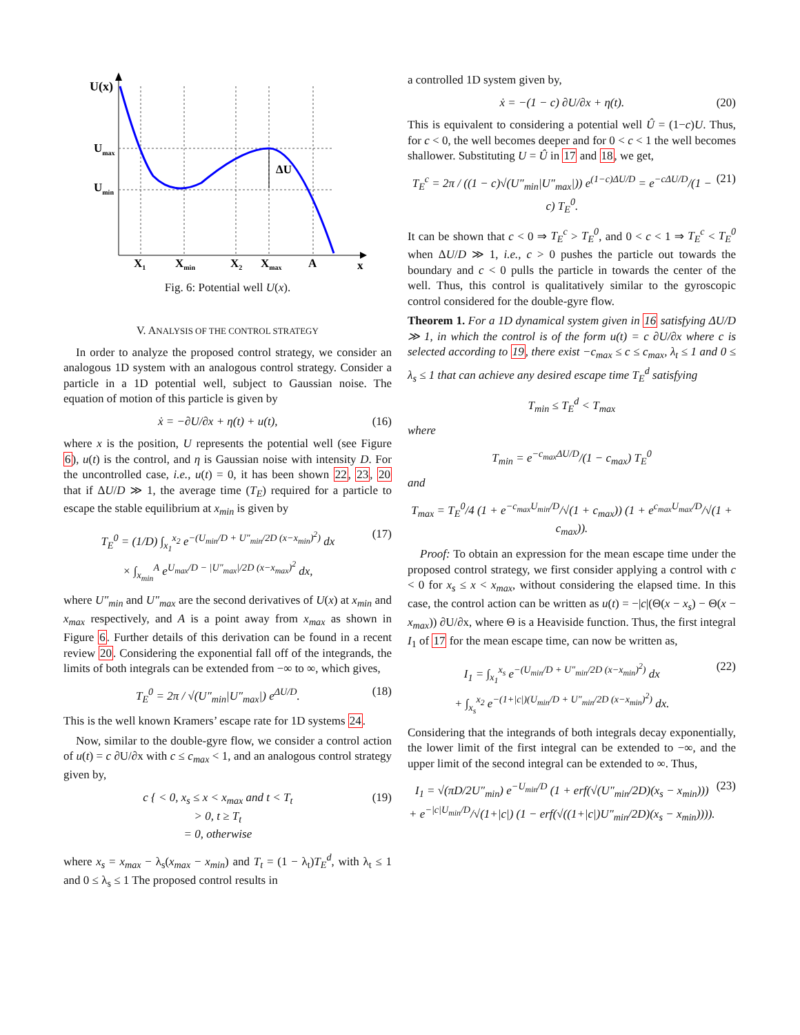U(x)
Umax
Umin
ΔU
X1
Xmin
X2
Xmax
A
x
Fig. 6: Potential well U(x).
V. ANALYSIS OF THE CONTROL STRATEGY
In order to analyze the proposed control strategy, we consider an analogous 1D system with an analogous control strategy. Consider a particle in a 1D potential well, subject to Gaussian noise. The equation of motion of this particle is given by
ẋ = −∂U/∂x + η(t) + u(t), (16)
where x is the position, U represents the potential well (see Figure 6), u(t) is the control, and η is Gaussian noise with intensity D. For the uncontrolled case, i.e., u(t) = 0, it has been shown 22, 23, 20 that if ΔU/D ≫ 1, the average time (T<sub>E</sub>) required for a particle to escape the stable equilibrium at x<sub>min</sub> is given by
T<sub>E</sub><sup>0</sup> = (1/D) ∫<sub>x<sub>1</sub></sub><sup>x<sub>2</sub></sup> e<sup>−(U<sub>min</sub>/D + U″<sub>min</sub>/2D (x−x<sub>min</sub>)<sup>2</sup>)</sup> dx
× ∫<sub>x<sub>min</sub></sub><sup>A</sup> e<sup>U<sub>max</sub>/D − |U″<sub>max</sub>|/2D (x−x<sub>max</sub>)<sup>2</sup></sup> dx, (17)
where U″<sub>min</sub> and U″<sub>max</sub> are the second derivatives of U(x) at x<sub>min</sub> and x<sub>max</sub> respectively, and A is a point away from x<sub>max</sub> as shown in Figure 6. Further details of this derivation can be found in a recent review 20. Considering the exponential fall off of the integrands, the limits of both integrals can be extended from −∞ to ∞, which gives,
T<sub>E</sub><sup>0</sup> = 2π / √(U″<sub>min</sub>|U″<sub>max</sub>|) e<sup>ΔU/D</sup>. (18)
This is the well known Kramers’ escape rate for 1D systems 24.
Now, similar to the double-gyre flow, we consider a control action of u(t) = c ∂U/∂x with c ≤ c<sub>max</sub> < 1, and an analogous control strategy given by,
c { < 0, x<sub>s</sub> ≤ x < x<sub>max</sub> and t < T<sub>t</sub>
> 0, t ≥ T<sub>t</sub>
= 0, otherwise (19)
where x<sub>s</sub> = x<sub>max</sub> − λ<sub>s</sub>(x<sub>max</sub> − x<sub>min</sub>) and T<sub>t</sub> = (1 − λ<sub>t</sub>)T<sub>E</sub><sup>d</sup>, with λ<sub>t</sub> ≤ 1 and 0 ≤ λ<sub>s</sub> ≤ 1 The proposed control results in
a controlled 1D system given by,
ẋ = −(1 − c) ∂U/∂x + η(t). (20)
This is equivalent to considering a potential well Û = (1−c)U. Thus, for c < 0, the well becomes deeper and for 0 < c < 1 the well becomes shallower. Substituting U = Û in 17 and 18, we get,
T<sub>E</sub><sup>c</sup> = 2π / ((1 − c)√(U″<sub>min</sub>|U″<sub>max</sub>|)) e<sup>(1−c)ΔU/D</sup> = e<sup>−cΔU/D</sup>/(1 − c) T<sub>E</sub><sup>0</sup>. (21)
It can be shown that c < 0 ⇒ T<sub>E</sub><sup>c</sup> > T<sub>E</sub><sup>0</sup>, and 0 < c < 1 ⇒ T<sub>E</sub><sup>c</sup> < T<sub>E</sub><sup>0</sup> when ΔU/D ≫ 1, i.e., c > 0 pushes the particle out towards the boundary and c < 0 pulls the particle in towards the center of the well. Thus, this control is qualitatively similar to the gyroscopic control considered for the double-gyre flow.
Theorem 1. For a 1D dynamical system given in 16 satisfying ΔU/D ≫ 1, in which the control is of the form u(t) = c ∂U/∂x where c is selected according to 19, there exist −c<sub>max</sub> ≤ c ≤ c<sub>max</sub>, λ<sub>t</sub> ≤ 1 and 0 ≤ λ<sub>s</sub> ≤ 1 that can achieve any desired escape time T<sub>E</sub><sup>d</sup> satisfying
T<sub>min</sub> ≤ T<sub>E</sub><sup>d</sup> < T<sub>max</sub>
where
T<sub>min</sub> = e<sup>−c<sub>max</sub>ΔU/D</sup>/(1 − c<sub>max</sub>) T<sub>E</sub><sup>0</sup>
and
T<sub>max</sub> = T<sub>E</sub><sup>0</sup>/4 (1 + e<sup>−c<sub>max</sub>U<sub>min</sub>/D</sup>/√(1 + c<sub>max</sub>)) (1 + e<sup>c<sub>max</sub>U<sub>max</sub>/D</sup>/√(1 + c<sub>max</sub>)).
Proof: To obtain an expression for the mean escape time under the proposed control strategy, we first consider applying a control with c < 0 for x<sub>s</sub> ≤ x < x<sub>max</sub>, without considering the elapsed time. In this case, the control action can be written as u(t) = −|c|(Θ(x − x<sub>s</sub>) − Θ(x − x<sub>max</sub>)) ∂U/∂x, where Θ is a Heaviside function. Thus, the first integral I<sub>1</sub> of 17 for the mean escape time, can now be written as,
I<sub>1</sub> = ∫<sub>x<sub>1</sub></sub><sup>x<sub>s</sub></sup> e<sup>−(U<sub>min</sub>/D + U″<sub>min</sub>/2D (x−x<sub>min</sub>)<sup>2</sup>)</sup> dx
+ ∫<sub>x<sub>s</sub></sub><sup>x<sub>2</sub></sup> e<sup>−(1+|c|)(U<sub>min</sub>/D + U″<sub>min</sub>/2D (x−x<sub>min</sub>)<sup>2</sup>)</sup> dx. (22)
Considering that the integrands of both integrals decay exponentially, the lower limit of the first integral can be extended to −∞, and the upper limit of the second integral can be extended to ∞. Thus,
I<sub>1</sub> = √(πD/2U″<sub>min</sub>) e<sup>−U<sub>min</sub>/D</sup> (1 + erf(√(U″<sub>min</sub>/2D)(x<sub>s</sub> − x<sub>min</sub>)))
+ e<sup>−|c|U<sub>min</sub>/D</sup>/√(1+|c|) (1 − erf(√((1+|c|)U″<sub>min</sub>/2D)(x<sub>s</sub> − x<sub>min</sub>)))). (23)